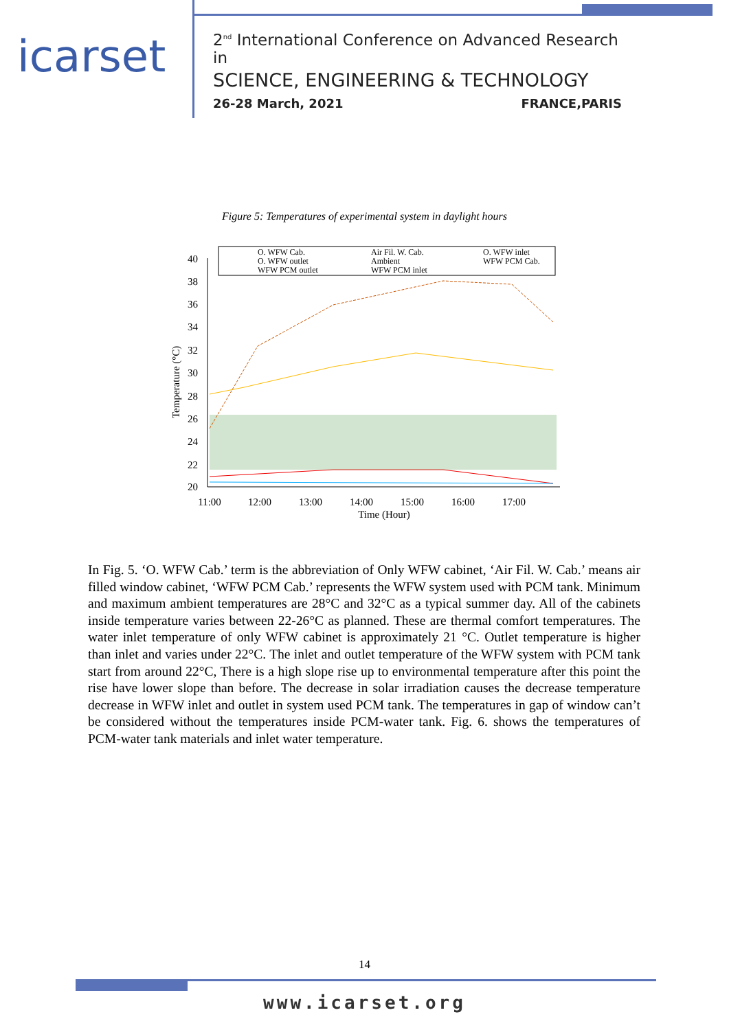icarset
2<sup>nd</sup> International Conference on Advanced Research in
SCIENCE, ENGINEERING & TECHNOLOGY
26-28 March, 2021 FRANCE,PARIS
Figure 5: Temperatures of experimental system in daylight hours
O. WFW Cab.
Air Fil. W. Cab.
O. WFW inlet
O. WFW outlet
Ambient
WFW PCM Cab.
WFW PCM outlet
WFW PCM inlet
40
38
36
34
32
30
28
26
24
22
20
11:00
12:00
13:00
14:00
15:00
16:00
17:00
Time (Hour)
Temperature (°C)
In Fig. 5. ‘O. WFW Cab.’ term is the abbreviation of Only WFW cabinet, ‘Air Fil. W. Cab.’ means air filled window cabinet, ‘WFW PCM Cab.’ represents the WFW system used with PCM tank. Minimum and maximum ambient temperatures are 28°C and 32°C as a typical summer day. All of the cabinets inside temperature varies between 22-26°C as planned. These are thermal comfort temperatures. The water inlet temperature of only WFW cabinet is approximately 21 °C. Outlet temperature is higher than inlet and varies under 22°C. The inlet and outlet temperature of the WFW system with PCM tank start from around 22°C, There is a high slope rise up to environmental temperature after this point the rise have lower slope than before. The decrease in solar irradiation causes the decrease temperature decrease in WFW inlet and outlet in system used PCM tank. The temperatures in gap of window can’t be considered without the temperatures inside PCM-water tank. Fig. 6. shows the temperatures of PCM-water tank materials and inlet water temperature.
14
www.icarset.org